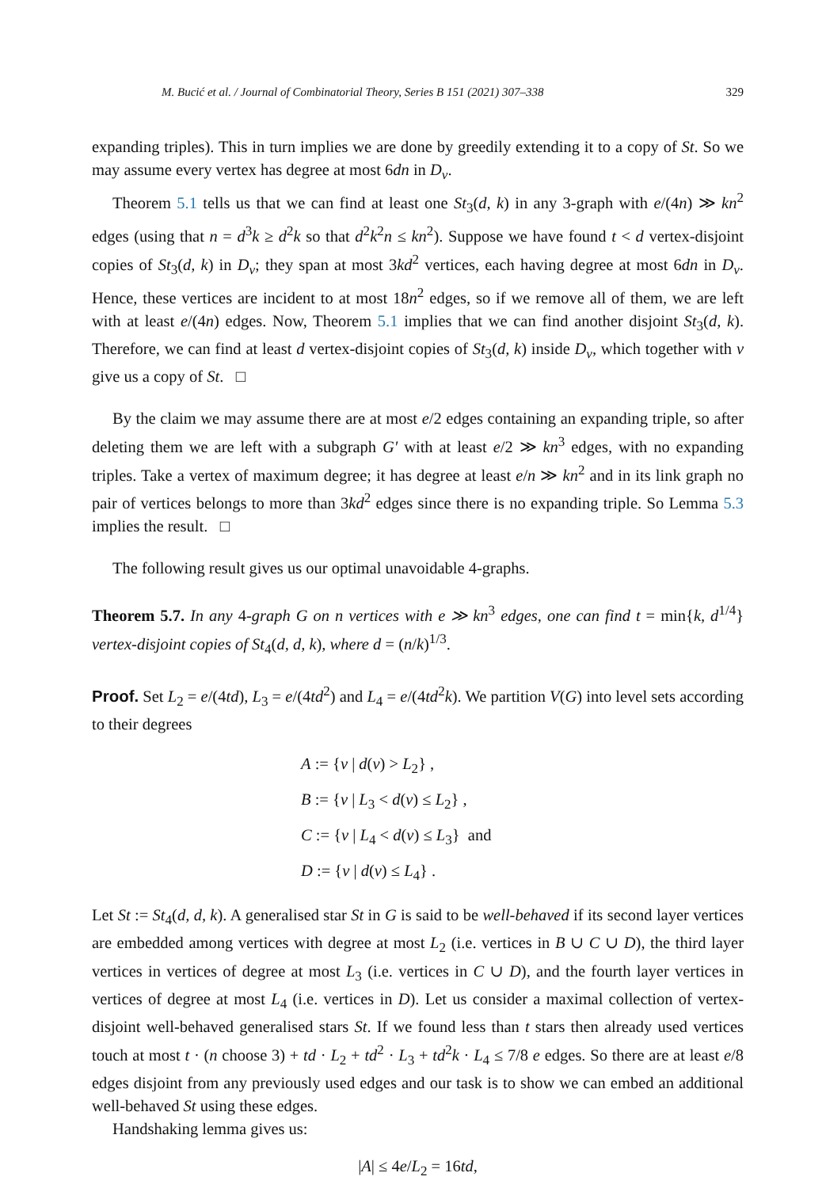M. Bucić et al. / Journal of Combinatorial Theory, Series B 151 (2021) 307–338 329
expanding triples). This in turn implies we are done by greedily extending it to a copy of St. So we may assume every vertex has degree at most 6dn in D<sub>v</sub>.
Theorem 5.1 tells us that we can find at least one St<sub>3</sub>(d, k) in any 3-graph with e/(4n) ≫ kn<sup>2</sup> edges (using that n = d<sup>3</sup>k ≥ d<sup>2</sup>k so that d<sup>2</sup>k<sup>2</sup>n ≤ kn<sup>2</sup>). Suppose we have found t < d vertex-disjoint copies of St<sub>3</sub>(d, k) in D<sub>v</sub>; they span at most 3kd<sup>2</sup> vertices, each having degree at most 6dn in D<sub>v</sub>. Hence, these vertices are incident to at most 18n<sup>2</sup> edges, so if we remove all of them, we are left with at least e/(4n) edges. Now, Theorem 5.1 implies that we can find another disjoint St<sub>3</sub>(d, k). Therefore, we can find at least d vertex-disjoint copies of St<sub>3</sub>(d, k) inside D<sub>v</sub>, which together with v give us a copy of St. □
By the claim we may assume there are at most e/2 edges containing an expanding triple, so after deleting them we are left with a subgraph G′ with at least e/2 ≫ kn<sup>3</sup> edges, with no expanding triples. Take a vertex of maximum degree; it has degree at least e/n ≫ kn<sup>2</sup> and in its link graph no pair of vertices belongs to more than 3kd<sup>2</sup> edges since there is no expanding triple. So Lemma 5.3 implies the result. □
The following result gives us our optimal unavoidable 4-graphs.
Theorem 5.7. In any 4-graph G on n vertices with e ≫ kn<sup>3</sup> edges, one can find t = min{k, d<sup>1/4</sup>} vertex-disjoint copies of St<sub>4</sub>(d, d, k), where d = (n/k)<sup>1/3</sup>.
Proof. Set L<sub>2</sub> = e/(4td), L<sub>3</sub> = e/(4td<sup>2</sup>) and L<sub>4</sub> = e/(4td<sup>2</sup>k). We partition V(G) into level sets according to their degrees
A := {v | d(v) > L<sub>2</sub>} ,
B := {v | L<sub>3</sub> < d(v) ≤ L<sub>2</sub>} ,
C := {v | L<sub>4</sub> < d(v) ≤ L<sub>3</sub>} and
D := {v | d(v) ≤ L<sub>4</sub>} .
Let St := St<sub>4</sub>(d, d, k). A generalised star St in G is said to be well-behaved if its second layer vertices are embedded among vertices with degree at most L<sub>2</sub> (i.e. vertices in B ∪ C ∪ D), the third layer vertices in vertices of degree at most L<sub>3</sub> (i.e. vertices in C ∪ D), and the fourth layer vertices in vertices of degree at most L<sub>4</sub> (i.e. vertices in D). Let us consider a maximal collection of vertex-disjoint well-behaved generalised stars St. If we found less than t stars then already used vertices touch at most t · (n choose 3) + td · L<sub>2</sub> + td<sup>2</sup> · L<sub>3</sub> + td<sup>2</sup>k · L<sub>4</sub> ≤ 7/8 e edges. So there are at least e/8 edges disjoint from any previously used edges and our task is to show we can embed an additional well-behaved St using these edges.
Handshaking lemma gives us:
|A| ≤ 4e/L<sub>2</sub> = 16td,